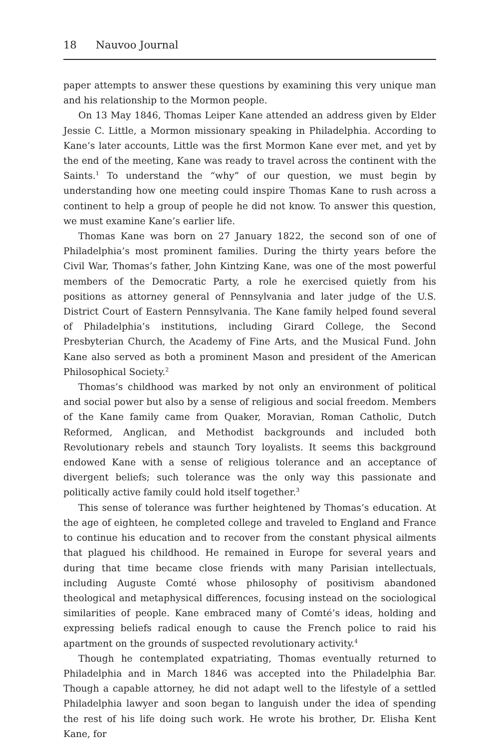18 Nauvoo Journal
paper attempts to answer these questions by examining this very unique man and his relationship to the Mormon people.
On 13 May 1846, Thomas Leiper Kane attended an address given by Elder Jessie C. Little, a Mormon missionary speaking in Philadelphia. According to Kane’s later accounts, Little was the first Mormon Kane ever met, and yet by the end of the meeting, Kane was ready to travel across the continent with the Saints.<sup>1</sup> To understand the “why” of our question, we must begin by understanding how one meeting could inspire Thomas Kane to rush across a continent to help a group of people he did not know. To answer this question, we must examine Kane’s earlier life.
Thomas Kane was born on 27 January 1822, the second son of one of Philadelphia’s most prominent families. During the thirty years before the Civil War, Thomas’s father, John Kintzing Kane, was one of the most powerful members of the Democratic Party, a role he exercised quietly from his positions as attorney general of Pennsylvania and later judge of the U.S. District Court of Eastern Pennsylvania. The Kane family helped found several of Philadelphia’s institutions, including Girard College, the Second Presbyterian Church, the Academy of Fine Arts, and the Musical Fund. John Kane also served as both a prominent Mason and president of the American Philosophical Society.<sup>2</sup>
Thomas’s childhood was marked by not only an environment of political and social power but also by a sense of religious and social freedom. Members of the Kane family came from Quaker, Moravian, Roman Catholic, Dutch Reformed, Anglican, and Methodist backgrounds and included both Revolutionary rebels and staunch Tory loyalists. It seems this background endowed Kane with a sense of religious tolerance and an acceptance of divergent beliefs; such tolerance was the only way this passionate and politically active family could hold itself together.<sup>3</sup>
This sense of tolerance was further heightened by Thomas’s education. At the age of eighteen, he completed college and traveled to England and France to continue his education and to recover from the constant physical ailments that plagued his childhood. He remained in Europe for several years and during that time became close friends with many Parisian intellectuals, including Auguste Comté whose philosophy of positivism abandoned theological and metaphysical differences, focusing instead on the sociological similarities of people. Kane embraced many of Comté’s ideas, holding and expressing beliefs radical enough to cause the French police to raid his apartment on the grounds of suspected revolutionary activity.<sup>4</sup>
Though he contemplated expatriating, Thomas eventually returned to Philadelphia and in March 1846 was accepted into the Philadelphia Bar. Though a capable attorney, he did not adapt well to the lifestyle of a settled Philadelphia lawyer and soon began to languish under the idea of spending the rest of his life doing such work. He wrote his brother, Dr. Elisha Kent Kane, for